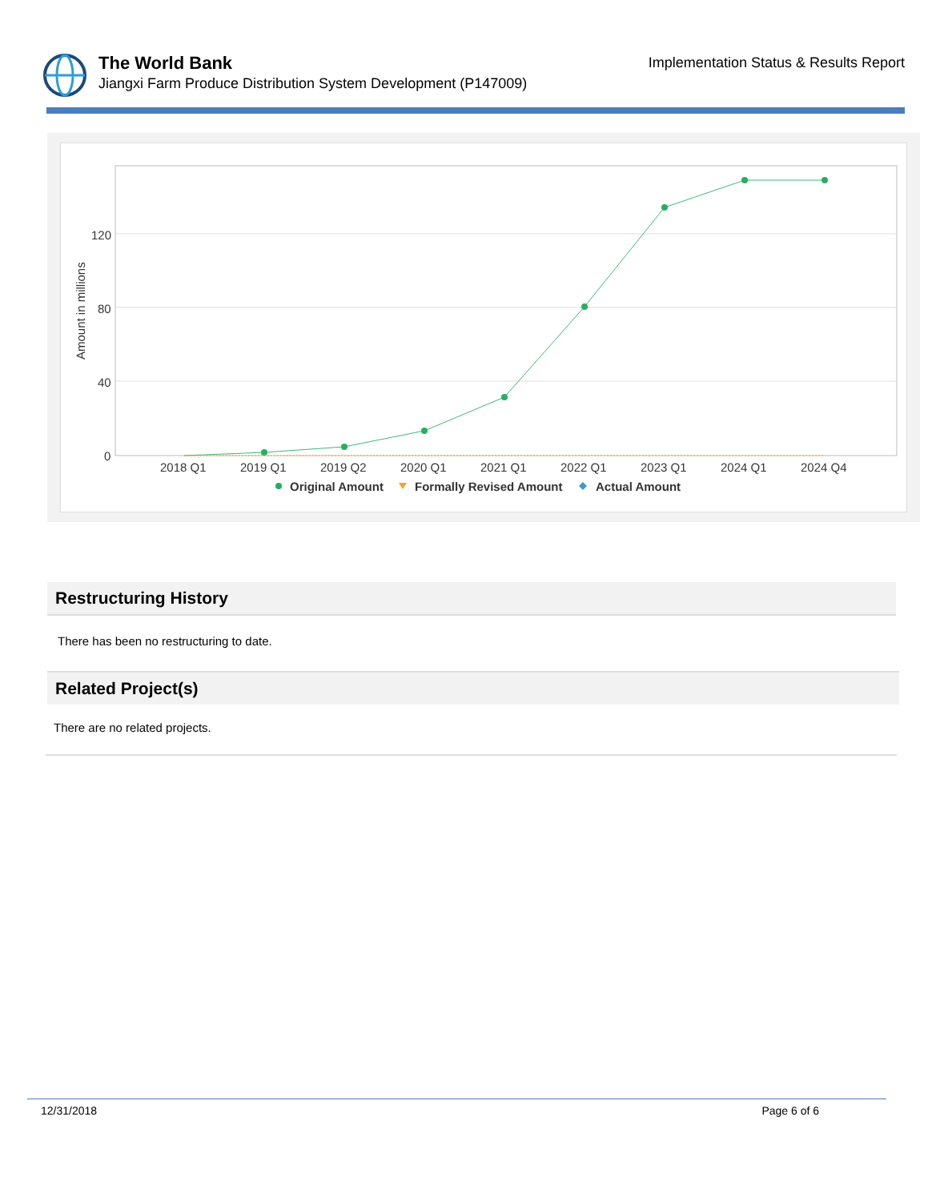Implementation Status & Results Report
The World Bank
Jiangxi Farm Produce Distribution System Development (P147009)
120
80
40
0
Amount in millions
2018 Q1
2019 Q1
2019 Q2
2020 Q1
2021 Q1
2022 Q1
2023 Q1
2024 Q1
2024 Q4
Original Amount
Formally Revised Amount
Actual Amount
Restructuring History
There has been no restructuring to date.
Related Project(s)
There are no related projects.
12/31/2018 Page 6 of 6